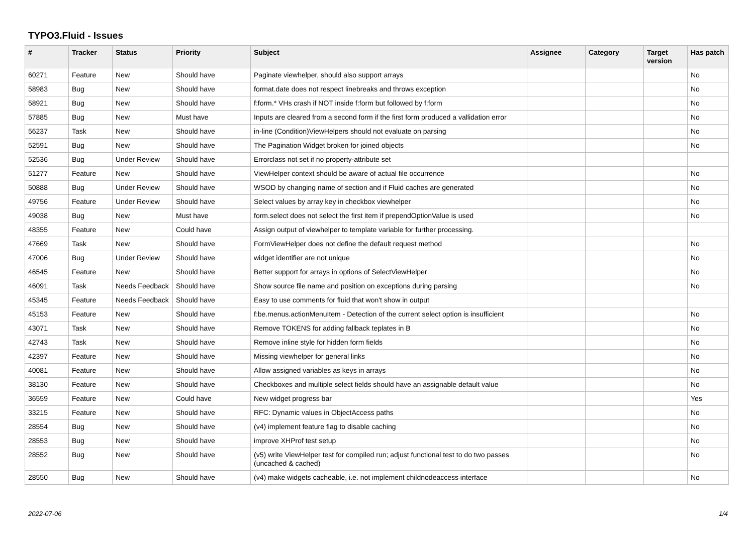TYPO3.Fluid - Issues
| # | Tracker | Status | Priority | Subject | Assignee | Category | Target version | Has patch |
| --- | --- | --- | --- | --- | --- | --- | --- | --- |
| 60271 | Feature | New | Should have | Paginate viewhelper, should also support arrays | | | | No |
| 58983 | Bug | New | Should have | format.date does not respect linebreaks and throws exception | | | | No |
| 58921 | Bug | New | Should have | f:form.* VHs crash if NOT inside f:form but followed by f:form | | | | No |
| 57885 | Bug | New | Must have | Inputs are cleared from a second form if the first form produced a vallidation error | | | | No |
| 56237 | Task | New | Should have | in-line (Condition)ViewHelpers should not evaluate on parsing | | | | No |
| 52591 | Bug | New | Should have | The Pagination Widget broken for joined objects | | | | No |
| 52536 | Bug | Under Review | Should have | Errorclass not set if no property-attribute set | | | | |
| 51277 | Feature | New | Should have | ViewHelper context should be aware of actual file occurrence | | | | No |
| 50888 | Bug | Under Review | Should have | WSOD by changing name of section and if Fluid caches are generated | | | | No |
| 49756 | Feature | Under Review | Should have | Select values by array key in checkbox viewhelper | | | | No |
| 49038 | Bug | New | Must have | form.select does not select the first item if prependOptionValue is used | | | | No |
| 48355 | Feature | New | Could have | Assign output of viewhelper to template variable for further processing. | | | | |
| 47669 | Task | New | Should have | FormViewHelper does not define the default request method | | | | No |
| 47006 | Bug | Under Review | Should have | widget identifier are not unique | | | | No |
| 46545 | Feature | New | Should have | Better support for arrays in options of SelectViewHelper | | | | No |
| 46091 | Task | Needs Feedback | Should have | Show source file name and position on exceptions during parsing | | | | No |
| 45345 | Feature | Needs Feedback | Should have | Easy to use comments for fluid that won't show in output | | | | |
| 45153 | Feature | New | Should have | f:be.menus.actionMenuItem - Detection of the current select option is insufficient | | | | No |
| 43071 | Task | New | Should have | Remove TOKENS for adding fallback teplates in B | | | | No |
| 42743 | Task | New | Should have | Remove inline style for hidden form fields | | | | No |
| 42397 | Feature | New | Should have | Missing viewhelper for general links | | | | No |
| 40081 | Feature | New | Should have | Allow assigned variables as keys in arrays | | | | No |
| 38130 | Feature | New | Should have | Checkboxes and multiple select fields should have an assignable default value | | | | No |
| 36559 | Feature | New | Could have | New widget progress bar | | | | Yes |
| 33215 | Feature | New | Should have | RFC: Dynamic values in ObjectAccess paths | | | | No |
| 28554 | Bug | New | Should have | (v4) implement feature flag to disable caching | | | | No |
| 28553 | Bug | New | Should have | improve XHProf test setup | | | | No |
| 28552 | Bug | New | Should have | (v5) write ViewHelper test for compiled run; adjust functional test to do two passes (uncached & cached) | | | | No |
| 28550 | Bug | New | Should have | (v4) make widgets cacheable, i.e. not implement childnodeaccess interface | | | | No |
2022-07-06 1/4